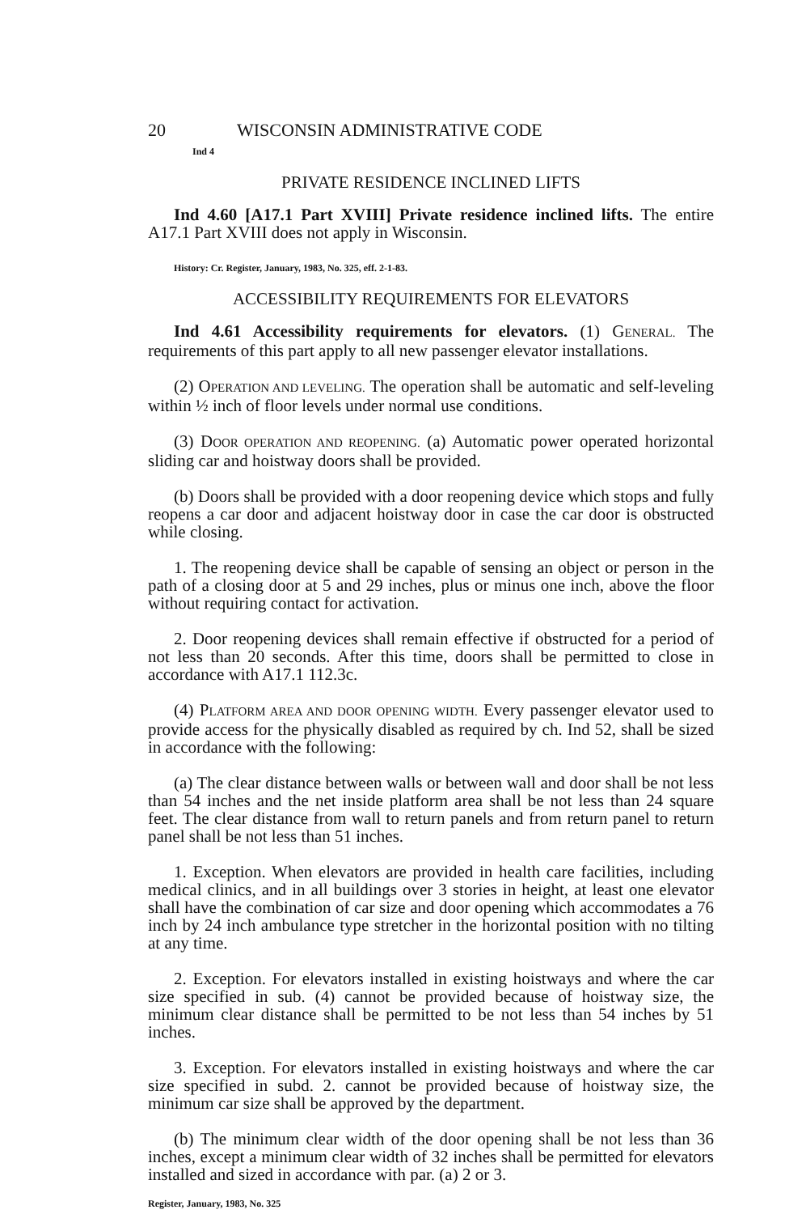20 WISCONSIN ADMINISTRATIVE CODE
Ind 4
PRIVATE RESIDENCE INCLINED LIFTS
Ind 4.60 [A17.1 Part XVIII] Private residence inclined lifts. The entire A17.1 Part XVIII does not apply in Wisconsin.
History: Cr. Register, January, 1983, No. 325, eff. 2-1-83.
ACCESSIBILITY REQUIREMENTS FOR ELEVATORS
Ind 4.61 Accessibility requirements for elevators. (1) GENERAL. The requirements of this part apply to all new passenger elevator installations.
(2) OPERATION AND LEVELING. The operation shall be automatic and self-leveling within ½ inch of floor levels under normal use conditions.
(3) DOOR OPERATION AND REOPENING. (a) Automatic power operated horizontal sliding car and hoistway doors shall be provided.
(b) Doors shall be provided with a door reopening device which stops and fully reopens a car door and adjacent hoistway door in case the car door is obstructed while closing.
1. The reopening device shall be capable of sensing an object or person in the path of a closing door at 5 and 29 inches, plus or minus one inch, above the floor without requiring contact for activation.
2. Door reopening devices shall remain effective if obstructed for a period of not less than 20 seconds. After this time, doors shall be permitted to close in accordance with A17.1 112.3c.
(4) PLATFORM AREA AND DOOR OPENING WIDTH. Every passenger elevator used to provide access for the physically disabled as required by ch. Ind 52, shall be sized in accordance with the following:
(a) The clear distance between walls or between wall and door shall be not less than 54 inches and the net inside platform area shall be not less than 24 square feet. The clear distance from wall to return panels and from return panel to return panel shall be not less than 51 inches.
1. Exception. When elevators are provided in health care facilities, including medical clinics, and in all buildings over 3 stories in height, at least one elevator shall have the combination of car size and door opening which accommodates a 76 inch by 24 inch ambulance type stretcher in the horizontal position with no tilting at any time.
2. Exception. For elevators installed in existing hoistways and where the car size specified in sub. (4) cannot be provided because of hoistway size, the minimum clear distance shall be permitted to be not less than 54 inches by 51 inches.
3. Exception. For elevators installed in existing hoistways and where the car size specified in subd. 2. cannot be provided because of hoistway size, the minimum car size shall be approved by the department.
(b) The minimum clear width of the door opening shall be not less than 36 inches, except a minimum clear width of 32 inches shall be permitted for elevators installed and sized in accordance with par. (a) 2 or 3.
Register, January, 1983, No. 325